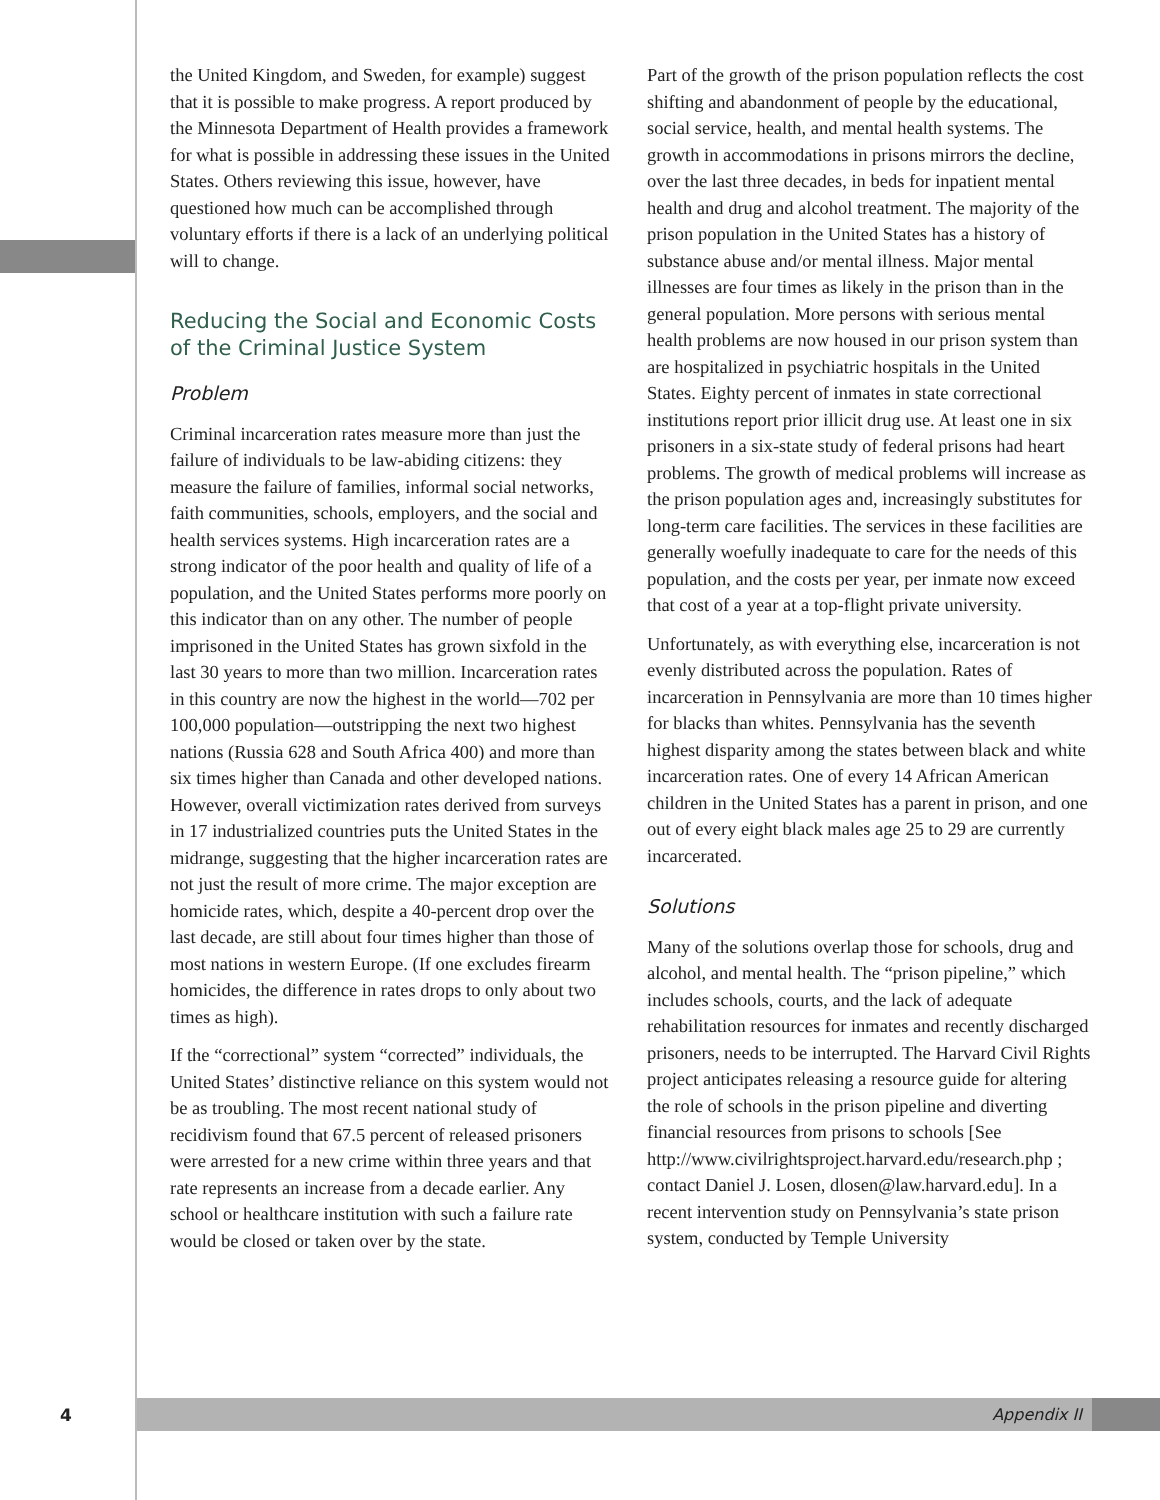the United Kingdom, and Sweden, for example) suggest that it is possible to make progress. A report produced by the Minnesota Department of Health provides a framework for what is possible in addressing these issues in the United States. Others reviewing this issue, however, have questioned how much can be accomplished through voluntary efforts if there is a lack of an underlying political will to change.
Reducing the Social and Economic Costs of the Criminal Justice System
Problem
Criminal incarceration rates measure more than just the failure of individuals to be law-abiding citizens: they measure the failure of families, informal social networks, faith communities, schools, employers, and the social and health services systems. High incarceration rates are a strong indicator of the poor health and quality of life of a population, and the United States performs more poorly on this indicator than on any other. The number of people imprisoned in the United States has grown sixfold in the last 30 years to more than two million. Incarceration rates in this country are now the highest in the world—702 per 100,000 population—outstripping the next two highest nations (Russia 628 and South Africa 400) and more than six times higher than Canada and other developed nations. However, overall victimization rates derived from surveys in 17 industrialized countries puts the United States in the midrange, suggesting that the higher incarceration rates are not just the result of more crime. The major exception are homicide rates, which, despite a 40-percent drop over the last decade, are still about four times higher than those of most nations in western Europe. (If one excludes firearm homicides, the difference in rates drops to only about two times as high).
If the “correctional” system “corrected” individuals, the United States’ distinctive reliance on this system would not be as troubling. The most recent national study of recidivism found that 67.5 percent of released prisoners were arrested for a new crime within three years and that rate represents an increase from a decade earlier. Any school or healthcare institution with such a failure rate would be closed or taken over by the state.
Part of the growth of the prison population reflects the cost shifting and abandonment of people by the educational, social service, health, and mental health systems. The growth in accommodations in prisons mirrors the decline, over the last three decades, in beds for inpatient mental health and drug and alcohol treatment. The majority of the prison population in the United States has a history of substance abuse and/or mental illness. Major mental illnesses are four times as likely in the prison than in the general population. More persons with serious mental health problems are now housed in our prison system than are hospitalized in psychiatric hospitals in the United States. Eighty percent of inmates in state correctional institutions report prior illicit drug use. At least one in six prisoners in a six-state study of federal prisons had heart problems. The growth of medical problems will increase as the prison population ages and, increasingly substitutes for long-term care facilities. The services in these facilities are generally woefully inadequate to care for the needs of this population, and the costs per year, per inmate now exceed that cost of a year at a top-flight private university.
Unfortunately, as with everything else, incarceration is not evenly distributed across the population. Rates of incarceration in Pennsylvania are more than 10 times higher for blacks than whites. Pennsylvania has the seventh highest disparity among the states between black and white incarceration rates. One of every 14 African American children in the United States has a parent in prison, and one out of every eight black males age 25 to 29 are currently incarcerated.
Solutions
Many of the solutions overlap those for schools, drug and alcohol, and mental health. The “prison pipeline,” which includes schools, courts, and the lack of adequate rehabilitation resources for inmates and recently discharged prisoners, needs to be interrupted. The Harvard Civil Rights project anticipates releasing a resource guide for altering the role of schools in the prison pipeline and diverting financial resources from prisons to schools [See http://www.civilrightsproject.harvard.edu/research.php ; contact Daniel J. Losen, dlosen@law.harvard.edu]. In a recent intervention study on Pennsylvania’s state prison system, conducted by Temple University
4
Appendix II